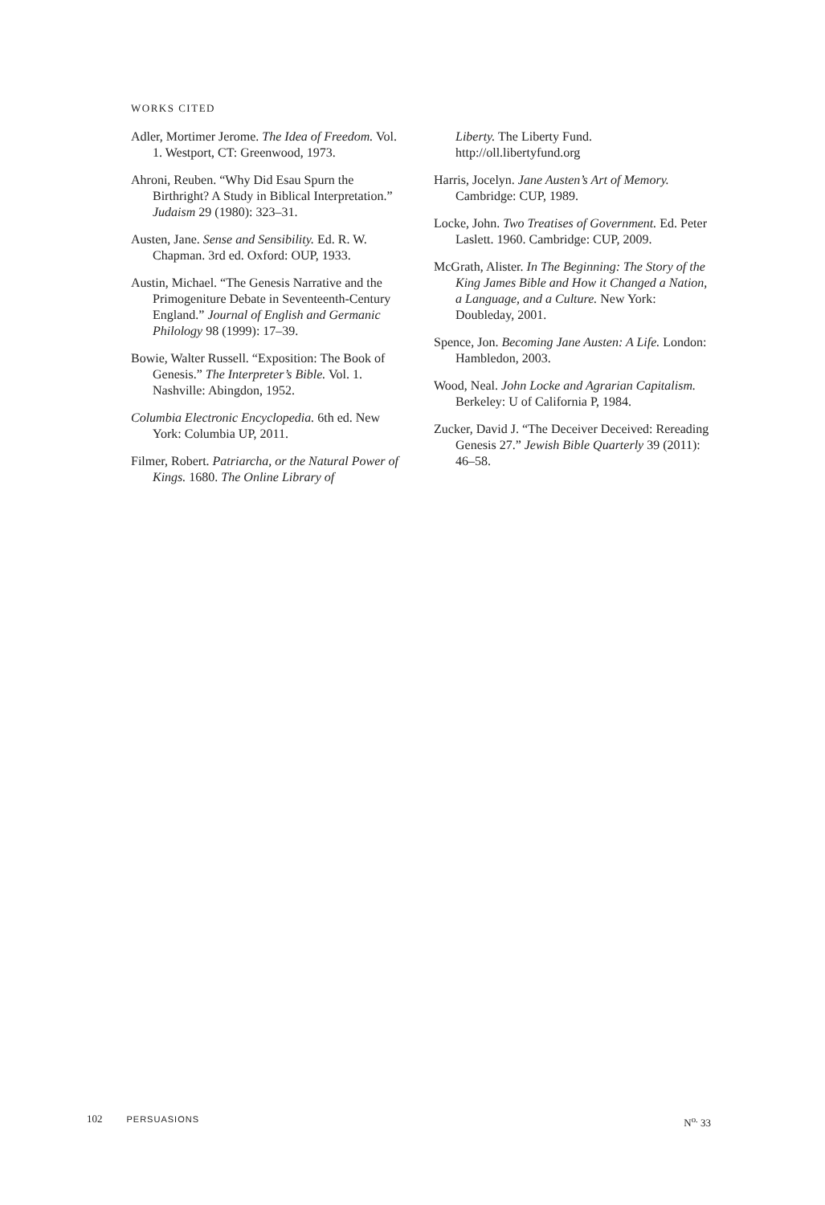WORKS CITED
Adler, Mortimer Jerome. The Idea of Freedom. Vol. 1. Westport, CT: Greenwood, 1973.
Ahroni, Reuben. “Why Did Esau Spurn the Birthright? A Study in Biblical Interpretation.” Judaism 29 (1980): 323–31.
Austen, Jane. Sense and Sensibility. Ed. R. W. Chapman. 3rd ed. Oxford: OUP, 1933.
Austin, Michael. “The Genesis Narrative and the Primogeniture Debate in Seventeenth-Century England.” Journal of English and Germanic Philology 98 (1999): 17–39.
Bowie, Walter Russell. “Exposition: The Book of Genesis.” The Interpreter’s Bible. Vol. 1. Nashville: Abingdon, 1952.
Columbia Electronic Encyclopedia. 6th ed. New York: Columbia UP, 2011.
Filmer, Robert. Patriarcha, or the Natural Power of Kings. 1680. The Online Library of
Liberty. The Liberty Fund. http://oll.libertyfund.org
Harris, Jocelyn. Jane Austen’s Art of Memory. Cambridge: CUP, 1989.
Locke, John. Two Treatises of Government. Ed. Peter Laslett. 1960. Cambridge: CUP, 2009.
McGrath, Alister. In The Beginning: The Story of the King James Bible and How it Changed a Nation, a Language, and a Culture. New York: Doubleday, 2001.
Spence, Jon. Becoming Jane Austen: A Life. London: Hambledon, 2003.
Wood, Neal. John Locke and Agrarian Capitalism. Berkeley: U of California P, 1984.
Zucker, David J. “The Deceiver Deceived: Rereading Genesis 27.” Jewish Bible Quarterly 39 (2011): 46–58.
102 PERSUASIONS N<sup>o.</sup> 33